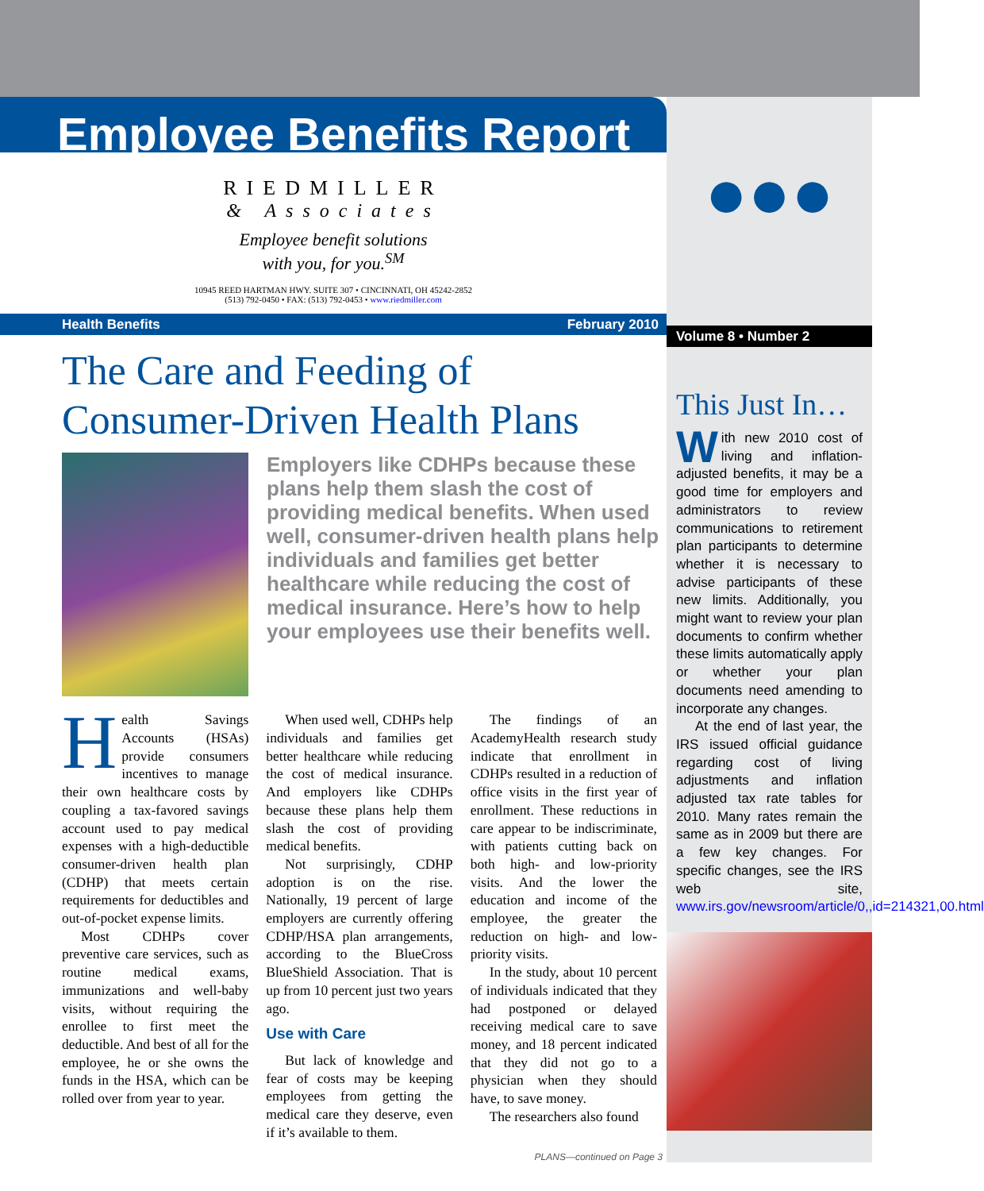Employee Benefits Report
RIEDMILLER
& Associates
Employee benefit solutions
with you, for you.<sup>SM</sup>
10945 REED HARTMAN HWY. SUITE 307 • CINCINNATI, OH 45242-2852
(513) 792-0450 • FAX: (513) 792-0453 • www.riedmiller.com
Health Benefits February 2010
The Care and Feeding of
Consumer-Driven Health Plans
Employers like CDHPs because these plans help them slash the cost of providing medical benefits. When used well, consumer-driven health plans help individuals and families get better healthcare while reducing the cost of medical insurance. Here’s how to help your employees use their benefits well.
Health Savings Accounts (HSAs) provide consumers incentives to manage their own healthcare costs by coupling a tax-favored savings account used to pay medical expenses with a high-deductible consumer-driven health plan (CDHP) that meets certain requirements for deductibles and out-of-pocket expense limits.
Most CDHPs cover preventive care services, such as routine medical exams, immunizations and well-baby visits, without requiring the enrollee to first meet the deductible. And best of all for the employee, he or she owns the funds in the HSA, which can be rolled over from year to year.
When used well, CDHPs help individuals and families get better healthcare while reducing the cost of medical insurance. And employers like CDHPs because these plans help them slash the cost of providing medical benefits.
Not surprisingly, CDHP adoption is on the rise. Nationally, 19 percent of large employers are currently offering CDHP/HSA plan arrangements, according to the BlueCross BlueShield Association. That is up from 10 percent just two years ago.
Use with Care
But lack of knowledge and fear of costs may be keeping employees from getting the medical care they deserve, even if it’s available to them.
The findings of an AcademyHealth research study indicate that enrollment in CDHPs resulted in a reduction of office visits in the first year of enrollment. These reductions in care appear to be indiscriminate, with patients cutting back on both high- and low-priority visits. And the lower the education and income of the employee, the greater the reduction on high- and low-priority visits.
In the study, about 10 percent of individuals indicated that they had postponed or delayed receiving medical care to save money, and 18 percent indicated that they did not go to a physician when they should have, to save money.
The researchers also found
PLANS—continued on Page 3
●●●
Volume 8 • Number 2
This Just In…
With new 2010 cost of living and inflation-adjusted benefits, it may be a good time for employers and administrators to review communications to retirement plan participants to determine whether it is necessary to advise participants of these new limits. Additionally, you might want to review your plan documents to confirm whether these limits automatically apply or whether your plan documents need amending to incorporate any changes.
At the end of last year, the IRS issued official guidance regarding cost of living adjustments and inflation adjusted tax rate tables for 2010. Many rates remain the same as in 2009 but there are a few key changes. For specific changes, see the IRS web site, www.irs.gov/newsroom/article/0,,id=214321,00.html